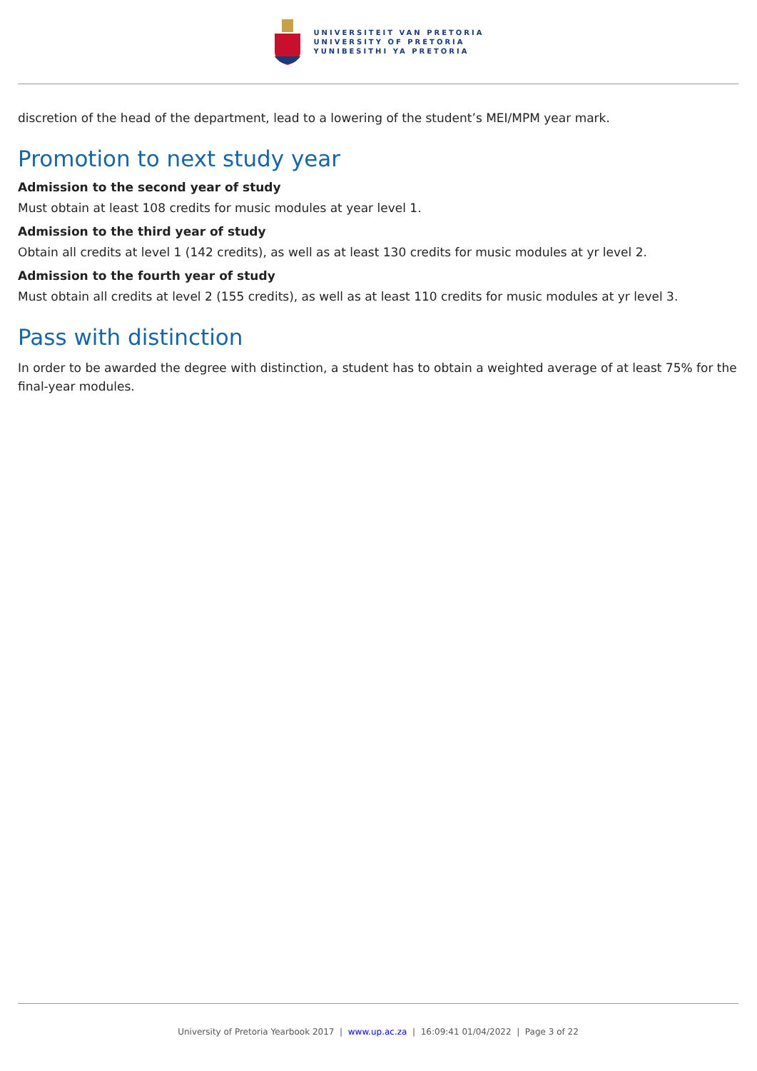UNIVERSITEIT VAN PRETORIA
UNIVERSITY OF PRETORIA
YUNIBESITHI YA PRETORIA
discretion of the head of the department, lead to a lowering of the student’s MEI/MPM year mark.
Promotion to next study year
Admission to the second year of study
Must obtain at least 108 credits for music modules at year level 1.
Admission to the third year of study
Obtain all credits at level 1 (142 credits), as well as at least 130 credits for music modules at yr level 2.
Admission to the fourth year of study
Must obtain all credits at level 2 (155 credits), as well as at least 110 credits for music modules at yr level 3.
Pass with distinction
In order to be awarded the degree with distinction, a student has to obtain a weighted average of at least 75% for the final-year modules.
University of Pretoria Yearbook 2017 | www.up.ac.za | 16:09:41 01/04/2022 | Page 3 of 22